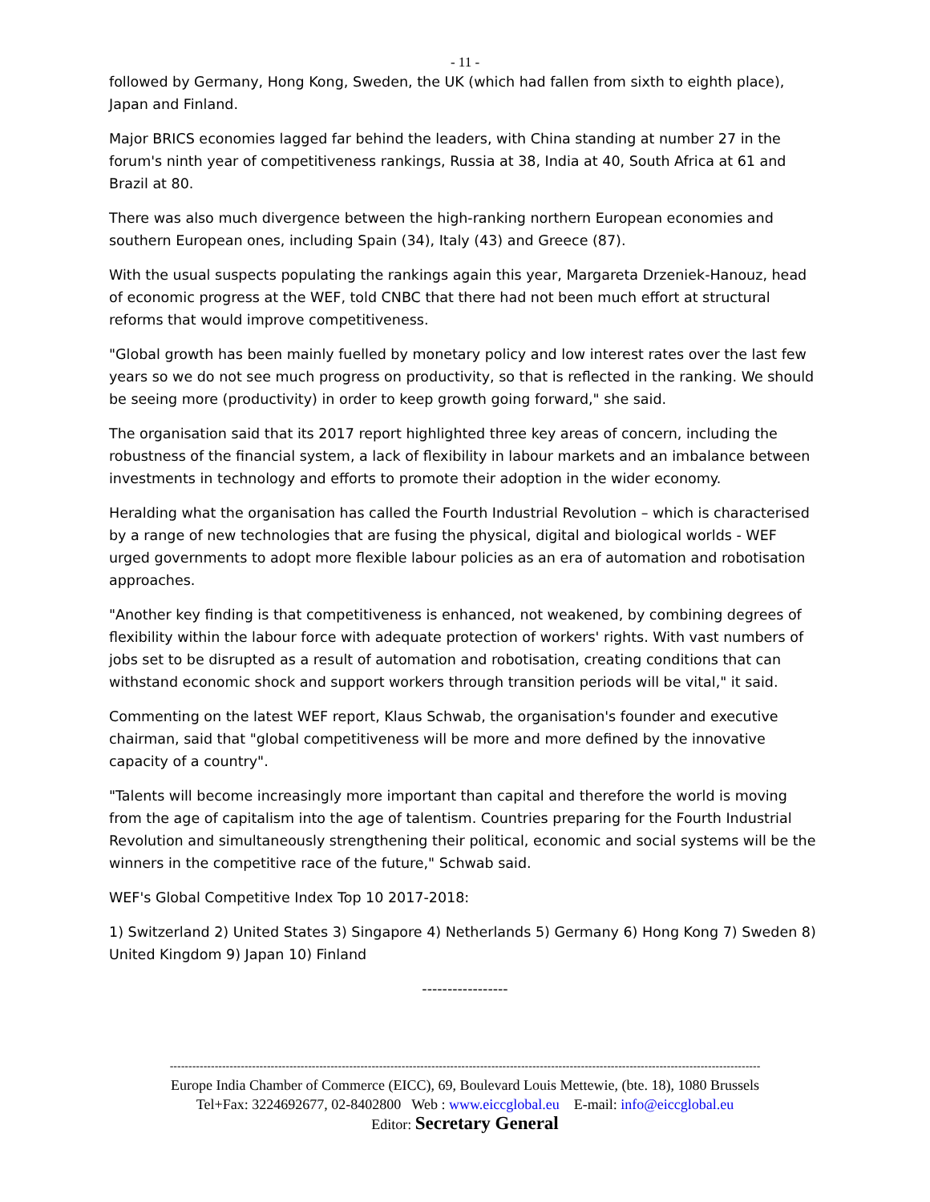- 11 -
followed by Germany, Hong Kong, Sweden, the UK (which had fallen from sixth to eighth place), Japan and Finland.
Major BRICS economies lagged far behind the leaders, with China standing at number 27 in the forum's ninth year of competitiveness rankings, Russia at 38, India at 40, South Africa at 61 and Brazil at 80.
There was also much divergence between the high-ranking northern European economies and southern European ones, including Spain (34), Italy (43) and Greece (87).
With the usual suspects populating the rankings again this year, Margareta Drzeniek-Hanouz, head of economic progress at the WEF, told CNBC that there had not been much effort at structural reforms that would improve competitiveness.
"Global growth has been mainly fuelled by monetary policy and low interest rates over the last few years so we do not see much progress on productivity, so that is reflected in the ranking. We should be seeing more (productivity) in order to keep growth going forward," she said.
The organisation said that its 2017 report highlighted three key areas of concern, including the robustness of the financial system, a lack of flexibility in labour markets and an imbalance between investments in technology and efforts to promote their adoption in the wider economy.
Heralding what the organisation has called the Fourth Industrial Revolution – which is characterised by a range of new technologies that are fusing the physical, digital and biological worlds - WEF urged governments to adopt more flexible labour policies as an era of automation and robotisation approaches.
"Another key finding is that competitiveness is enhanced, not weakened, by combining degrees of flexibility within the labour force with adequate protection of workers' rights. With vast numbers of jobs set to be disrupted as a result of automation and robotisation, creating conditions that can withstand economic shock and support workers through transition periods will be vital," it said.
Commenting on the latest WEF report, Klaus Schwab, the organisation's founder and executive chairman, said that "global competitiveness will be more and more defined by the innovative capacity of a country".
"Talents will become increasingly more important than capital and therefore the world is moving from the age of capitalism into the age of talentism. Countries preparing for the Fourth Industrial Revolution and simultaneously strengthening their political, economic and social systems will be the winners in the competitive race of the future," Schwab said.
WEF's Global Competitive Index Top 10 2017-2018:
1) Switzerland 2) United States 3) Singapore 4) Netherlands 5) Germany 6) Hong Kong 7) Sweden 8) United Kingdom 9) Japan 10) Finland
-----------------
--------------------------------------------------------------------------------------------------------------------------------------------------------------
Europe India Chamber of Commerce (EICC), 69, Boulevard Louis Mettewie, (bte. 18), 1080 Brussels
Tel+Fax: 3224692677, 02-8402800 Web : www.eiccglobal.eu E-mail: info@eiccglobal.eu
Editor: Secretary General